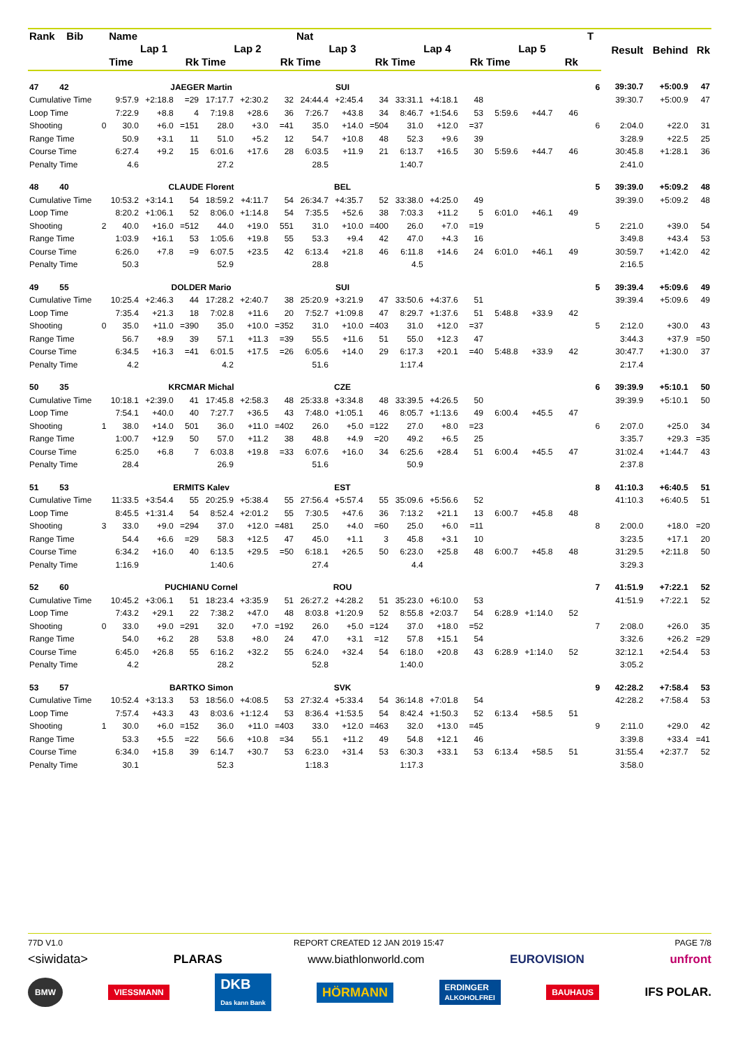| Rank Bib | | Name | | | | | | Nat | | | | | | | | | T | Result | Behind | Rk |
| --- | --- | --- | --- | --- | --- | --- | --- | --- | --- | --- | --- | --- | --- | --- | --- | --- | --- | --- | --- | --- |
| | | Lap 1 | | | Lap 2 | | | Lap 3 | | | Lap 4 | | | Lap 5 | | | | | | |
| | | Time | | Rk | Time | | Rk | Time | | Rk | Time | | Rk | Time | | Rk | | | | |
| 47 42 | | JAEGER Martin | | | | | | SUI | | | | | | | | | 6 | 39:30.7 | +5:00.9 | 47 |
| Cumulative Time | | 9:57.9 | +2:18.8 | =29 | 17:17.7 | +2:30.2 | 32 | 24:44.4 | +2:45.4 | 34 | 33:31.1 | +4:18.1 | 48 | | | | | 39:30.7 | +5:00.9 | 47 |
| Loop Time | | 7:22.9 | +8.8 | 4 | 7:19.8 | +28.6 | 36 | 7:26.7 | +43.8 | 34 | 8:46.7 | +1:54.6 | 53 | 5:59.6 | +44.7 | 46 | | | | |
| Shooting | 0 | 30.0 | +6.0 | =151 | 28.0 | +3.0 | =41 | 35.0 | +14.0 | =504 | 31.0 | +12.0 | =37 | | | | 6 | 2:04.0 | +22.0 | 31 |
| Range Time | | 50.9 | +3.1 | 11 | 51.0 | +5.2 | 12 | 54.7 | +10.8 | 48 | 52.3 | +9.6 | 39 | | | | | 3:28.9 | +22.5 | 25 |
| Course Time | | 6:27.4 | +9.2 | 15 | 6:01.6 | +17.6 | 28 | 6:03.5 | +11.9 | 21 | 6:13.7 | +16.5 | 30 | 5:59.6 | +44.7 | 46 | | 30:45.8 | +1:28.1 | 36 |
| Penalty Time | | 4.6 | | | 27.2 | | | 28.5 | | | 1:40.7 | | | | | | | 2:41.0 | | |
| 48 40 | | CLAUDE Florent | | | | | | BEL | | | | | | | | | 5 | 39:39.0 | +5:09.2 | 48 |
| Cumulative Time | | 10:53.2 | +3:14.1 | 54 | 18:59.2 | +4:11.7 | 54 | 26:34.7 | +4:35.7 | 52 | 33:38.0 | +4:25.0 | 49 | | | | | 39:39.0 | +5:09.2 | 48 |
| Loop Time | | 8:20.2 | +1:06.1 | 52 | 8:06.0 | +1:14.8 | 54 | 7:35.5 | +52.6 | 38 | 7:03.3 | +11.2 | 5 | 6:01.0 | +46.1 | 49 | | | | |
| Shooting | 2 | 40.0 | +16.0 | =512 | 44.0 | +19.0 | 551 | 31.0 | +10.0 | =400 | 26.0 | +7.0 | =19 | | | | 5 | 2:21.0 | +39.0 | 54 |
| Range Time | | 1:03.9 | +16.1 | 53 | 1:05.6 | +19.8 | 55 | 53.3 | +9.4 | 42 | 47.0 | +4.3 | 16 | | | | | 3:49.8 | +43.4 | 53 |
| Course Time | | 6:26.0 | +7.8 | =9 | 6:07.5 | +23.5 | 42 | 6:13.4 | +21.8 | 46 | 6:11.8 | +14.6 | 24 | 6:01.0 | +46.1 | 49 | | 30:59.7 | +1:42.0 | 42 |
| Penalty Time | | 50.3 | | | 52.9 | | | 28.8 | | | 4.5 | | | | | | | 2:16.5 | | |
| 49 55 | | DOLDER Mario | | | | | | SUI | | | | | | | | | 5 | 39:39.4 | +5:09.6 | 49 |
| Cumulative Time | | 10:25.4 | +2:46.3 | 44 | 17:28.2 | +2:40.7 | 38 | 25:20.9 | +3:21.9 | 47 | 33:50.6 | +4:37.6 | 51 | | | | | 39:39.4 | +5:09.6 | 49 |
| Loop Time | | 7:35.4 | +21.3 | 18 | 7:02.8 | +11.6 | 20 | 7:52.7 | +1:09.8 | 47 | 8:29.7 | +1:37.6 | 51 | 5:48.8 | +33.9 | 42 | | | | |
| Shooting | 0 | 35.0 | +11.0 | =390 | 35.0 | +10.0 | =352 | 31.0 | +10.0 | =403 | 31.0 | +12.0 | =37 | | | | 5 | 2:12.0 | +30.0 | 43 |
| Range Time | | 56.7 | +8.9 | 39 | 57.1 | +11.3 | =39 | 55.5 | +11.6 | 51 | 55.0 | +12.3 | 47 | | | | | 3:44.3 | +37.9 | =50 |
| Course Time | | 6:34.5 | +16.3 | =41 | 6:01.5 | +17.5 | =26 | 6:05.6 | +14.0 | 29 | 6:17.3 | +20.1 | =40 | 5:48.8 | +33.9 | 42 | | 30:47.7 | +1:30.0 | 37 |
| Penalty Time | | 4.2 | | | 4.2 | | | 51.6 | | | 1:17.4 | | | | | | | 2:17.4 | | |
| 50 35 | | KRCMAR Michal | | | | | | CZE | | | | | | | | | 6 | 39:39.9 | +5:10.1 | 50 |
| Cumulative Time | | 10:18.1 | +2:39.0 | 41 | 17:45.8 | +2:58.3 | 48 | 25:33.8 | +3:34.8 | 48 | 33:39.5 | +4:26.5 | 50 | | | | | 39:39.9 | +5:10.1 | 50 |
| Loop Time | | 7:54.1 | +40.0 | 40 | 7:27.7 | +36.5 | 43 | 7:48.0 | +1:05.1 | 46 | 8:05.7 | +1:13.6 | 49 | 6:00.4 | +45.5 | 47 | | | | |
| Shooting | 1 | 38.0 | +14.0 | 501 | 36.0 | +11.0 | =402 | 26.0 | +5.0 | =122 | 27.0 | +8.0 | =23 | | | | 6 | 2:07.0 | +25.0 | 34 |
| Range Time | | 1:00.7 | +12.9 | 50 | 57.0 | +11.2 | 38 | 48.8 | +4.9 | =20 | 49.2 | +6.5 | 25 | | | | | 3:35.7 | +29.3 | =35 |
| Course Time | | 6:25.0 | +6.8 | 7 | 6:03.8 | +19.8 | =33 | 6:07.6 | +16.0 | 34 | 6:25.6 | +28.4 | 51 | 6:00.4 | +45.5 | 47 | | 31:02.4 | +1:44.7 | 43 |
| Penalty Time | | 28.4 | | | 26.9 | | | 51.6 | | | 50.9 | | | | | | | 2:37.8 | | |
| 51 53 | | ERMITS Kalev | | | | | | EST | | | | | | | | | 8 | 41:10.3 | +6:40.5 | 51 |
| Cumulative Time | | 11:33.5 | +3:54.4 | 55 | 20:25.9 | +5:38.4 | 55 | 27:56.4 | +5:57.4 | 55 | 35:09.6 | +5:56.6 | 52 | | | | | 41:10.3 | +6:40.5 | 51 |
| Loop Time | | 8:45.5 | +1:31.4 | 54 | 8:52.4 | +2:01.2 | 55 | 7:30.5 | +47.6 | 36 | 7:13.2 | +21.1 | 13 | 6:00.7 | +45.8 | 48 | | | | |
| Shooting | 3 | 33.0 | +9.0 | =294 | 37.0 | +12.0 | =481 | 25.0 | +4.0 | =60 | 25.0 | +6.0 | =11 | | | | 8 | 2:00.0 | +18.0 | =20 |
| Range Time | | 54.4 | +6.6 | =29 | 58.3 | +12.5 | 47 | 45.0 | +1.1 | 3 | 45.8 | +3.1 | 10 | | | | | 3:23.5 | +17.1 | 20 |
| Course Time | | 6:34.2 | +16.0 | 40 | 6:13.5 | +29.5 | =50 | 6:18.1 | +26.5 | 50 | 6:23.0 | +25.8 | 48 | 6:00.7 | +45.8 | 48 | | 31:29.5 | +2:11.8 | 50 |
| Penalty Time | | 1:16.9 | | | 1:40.6 | | | 27.4 | | | 4.4 | | | | | | | 3:29.3 | | |
| 52 60 | | PUCHIANU Cornel | | | | | | ROU | | | | | | | | | 7 | 41:51.9 | +7:22.1 | 52 |
| Cumulative Time | | 10:45.2 | +3:06.1 | 51 | 18:23.4 | +3:35.9 | 51 | 26:27.2 | +4:28.2 | 51 | 35:23.0 | +6:10.0 | 53 | | | | | 41:51.9 | +7:22.1 | 52 |
| Loop Time | | 7:43.2 | +29.1 | 22 | 7:38.2 | +47.0 | 48 | 8:03.8 | +1:20.9 | 52 | 8:55.8 | +2:03.7 | 54 | 6:28.9 | +1:14.0 | 52 | | | | |
| Shooting | 0 | 33.0 | +9.0 | =291 | 32.0 | +7.0 | =192 | 26.0 | +5.0 | =124 | 37.0 | +18.0 | =52 | | | | 7 | 2:08.0 | +26.0 | 35 |
| Range Time | | 54.0 | +6.2 | 28 | 53.8 | +8.0 | 24 | 47.0 | +3.1 | =12 | 57.8 | +15.1 | 54 | | | | | 3:32.6 | +26.2 | =29 |
| Course Time | | 6:45.0 | +26.8 | 55 | 6:16.2 | +32.2 | 55 | 6:24.0 | +32.4 | 54 | 6:18.0 | +20.8 | 43 | 6:28.9 | +1:14.0 | 52 | | 32:12.1 | +2:54.4 | 53 |
| Penalty Time | | 4.2 | | | 28.2 | | | 52.8 | | | 1:40.0 | | | | | | | 3:05.2 | | |
| 53 57 | | BARTKO Simon | | | | | | SVK | | | | | | | | | 9 | 42:28.2 | +7:58.4 | 53 |
| Cumulative Time | | 10:52.4 | +3:13.3 | 53 | 18:56.0 | +4:08.5 | 53 | 27:32.4 | +5:33.4 | 54 | 36:14.8 | +7:01.8 | 54 | | | | | 42:28.2 | +7:58.4 | 53 |
| Loop Time | | 7:57.4 | +43.3 | 43 | 8:03.6 | +1:12.4 | 53 | 8:36.4 | +1:53.5 | 54 | 8:42.4 | +1:50.3 | 52 | 6:13.4 | +58.5 | 51 | | | | |
| Shooting | 1 | 30.0 | +6.0 | =152 | 36.0 | +11.0 | =403 | 33.0 | +12.0 | =463 | 32.0 | +13.0 | =45 | | | | 9 | 2:11.0 | +29.0 | 42 |
| Range Time | | 53.3 | +5.5 | =22 | 56.6 | +10.8 | =34 | 55.1 | +11.2 | 49 | 54.8 | +12.1 | 46 | | | | | 3:39.8 | +33.4 | =41 |
| Course Time | | 6:34.0 | +15.8 | 39 | 6:14.7 | +30.7 | 53 | 6:23.0 | +31.4 | 53 | 6:30.3 | +33.1 | 53 | 6:13.4 | +58.5 | 51 | | 31:55.4 | +2:37.7 | 52 |
| Penalty Time | | 30.1 | | | 52.3 | | | 1:18.3 | | | 1:17.3 | | | | | | | 3:58.0 | | |
77D V1.0 REPORT CREATED 12 JAN 2019 15:47 PAGE 7/8
<siwidata> PLARAS www.biathlonworld.com EUROVISION unfront
BMW VIESSMANN DKB
Das kann Bank HÖRMANN ERDINGER
ALKOHOLFREI BAUHAUS IFS POLAR.